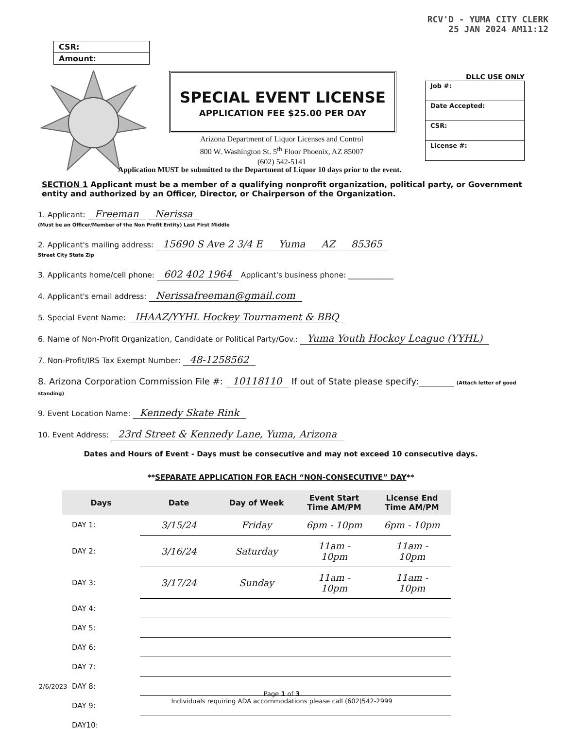RCV'D - YUMA CITY CLERK
25 JAN 2024 AM11:12
CSR:
Amount:
SPECIAL EVENT LICENSE
APPLICATION FEE $25.00 PER DAY
Arizona Department of Liquor Licenses and Control
800 W. Washington St. 5<sup>th</sup> Floor Phoenix, AZ 85007
(602) 542-5141
DLLC USE ONLY
Job #:
Date Accepted:
CSR:
License #:
Application MUST be submitted to the Department of Liquor 10 days prior to the event.
SECTION 1 Applicant must be a member of a qualifying nonprofit organization, political party, or Government entity and authorized by an Officer, Director, or Chairperson of the Organization.
1. Applicant: Freeman Nerissa
(Must be an Officer/Member of the Non Profit Entity) Last First Middle
2. Applicant's mailing address: 15690 S Ave 2 3/4 E Yuma AZ 85365
Street City State Zip
3. Applicants home/cell phone: 602 402 1964 Applicant's business phone: ____________
4. Applicant's email address: Nerissafreeman@gmail.com
5. Special Event Name: IHAAZ/YYHL Hockey Tournament & BBQ
6. Name of Non-Profit Organization, Candidate or Political Party/Gov.: Yuma Youth Hockey League (YYHL)
7. Non-Profit/IRS Tax Exempt Number: 48-1258562
8. Arizona Corporation Commission File #: 10118110 If out of State please specify:________ (Attach letter of good standing)
9. Event Location Name: Kennedy Skate Rink
10. Event Address: 23rd Street & Kennedy Lane, Yuma, Arizona
Dates and Hours of Event - Days must be consecutive and may not exceed 10 consecutive days.
**SEPARATE APPLICATION FOR EACH “NON-CONSECUTIVE” DAY**
| Days | Date | Day of Week | Event Start Time AM/PM | License End Time AM/PM |
| --- | --- | --- | --- | --- |
| DAY 1: | 3/15/24 | Friday | 6pm - 10pm | 6pm - 10pm |
| DAY 2: | 3/16/24 | Saturday | 11am - 10pm | 11am - 10pm |
| DAY 3: | 3/17/24 | Sunday | 11am - 10pm | 11am - 10pm |
| DAY 4: | | | | |
| DAY 5: | | | | |
| DAY 6: | | | | |
| DAY 7: | | | | |
| DAY 8: | | | | |
| DAY 9: | | | | |
| DAY10: | | | | |
2/6/2023
Page 1 of 3
Individuals requiring ADA accommodations please call (602)542-2999